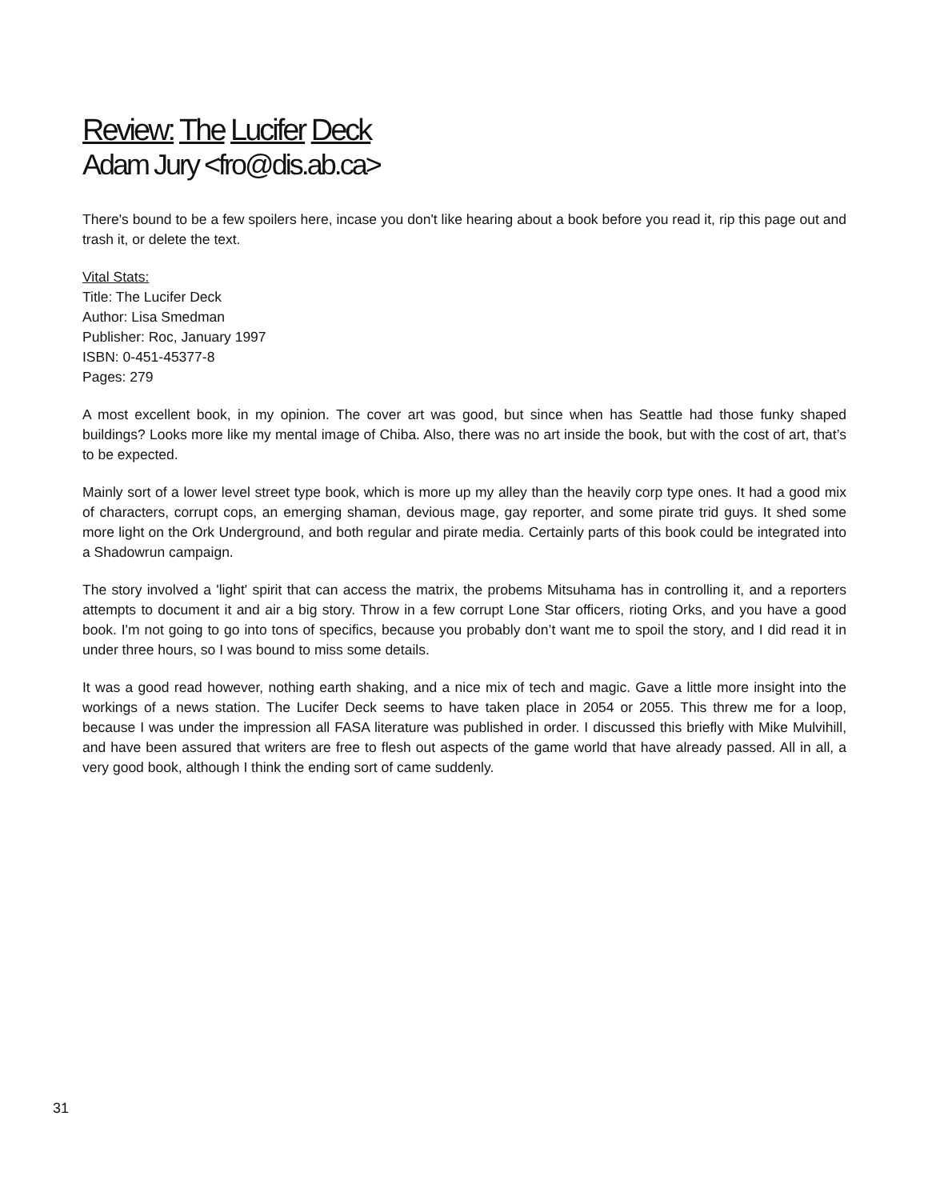Review: The Lucifer Deck
Adam Jury <fro@dis.ab.ca>
There's bound to be a few spoilers here, incase you don't like hearing about a book before you read it, rip this page out and trash it, or delete the text.
Vital Stats:
Title: The Lucifer Deck
Author: Lisa Smedman
Publisher: Roc, January 1997
ISBN: 0-451-45377-8
Pages: 279
A most excellent book, in my opinion. The cover art was good, but since when has Seattle had those funky shaped buildings? Looks more like my mental image of Chiba. Also, there was no art inside the book, but with the cost of art, that’s to be expected.
Mainly sort of a lower level street type book, which is more up my alley than the heavily corp type ones. It had a good mix of characters, corrupt cops, an emerging shaman, devious mage, gay reporter, and some pirate trid guys. It shed some more light on the Ork Underground, and both regular and pirate media. Certainly parts of this book could be integrated into a Shadowrun campaign.
The story involved a 'light' spirit that can access the matrix, the probems Mitsuhama has in controlling it, and a reporters attempts to document it and air a big story. Throw in a few corrupt Lone Star officers, rioting Orks, and you have a good book. I'm not going to go into tons of specifics, because you probably don’t want me to spoil the story, and I did read it in under three hours, so I was bound to miss some details.
It was a good read however, nothing earth shaking, and a nice mix of tech and magic. Gave a little more insight into the workings of a news station. The Lucifer Deck seems to have taken place in 2054 or 2055. This threw me for a loop, because I was under the impression all FASA literature was published in order. I discussed this briefly with Mike Mulvihill, and have been assured that writers are free to flesh out aspects of the game world that have already passed. All in all, a very good book, although I think the ending sort of came suddenly.
31